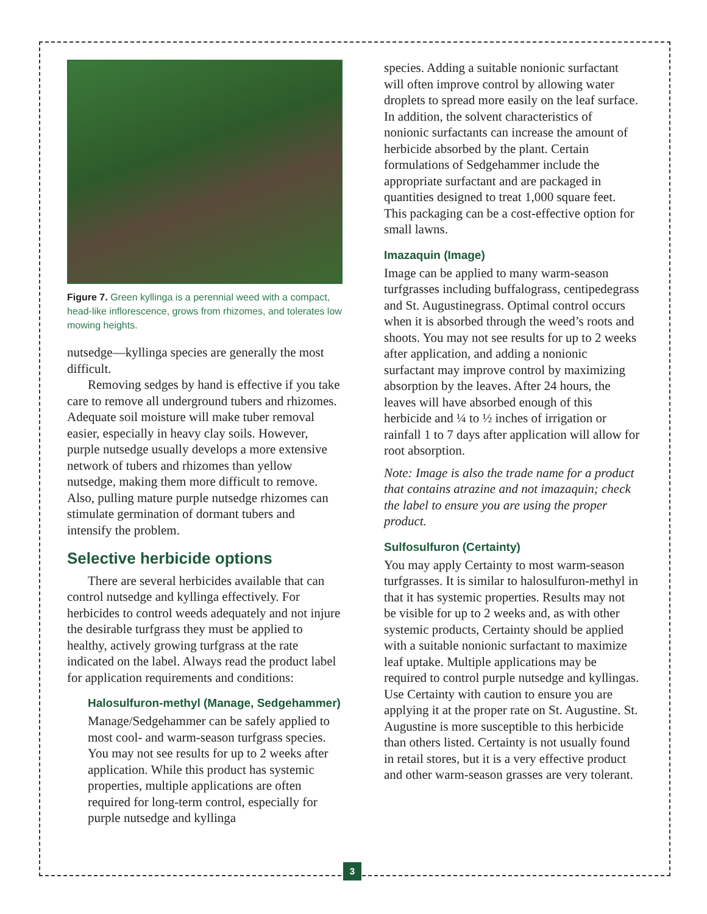Figure 7. Green kyllinga is a perennial weed with a compact, head-like inflorescence, grows from rhizomes, and tolerates low mowing heights.
nutsedge—kyllinga species are generally the most difficult.
Removing sedges by hand is effective if you take care to remove all underground tubers and rhizomes. Adequate soil moisture will make tuber removal easier, especially in heavy clay soils. However, purple nutsedge usually develops a more extensive network of tubers and rhizomes than yellow nutsedge, making them more difficult to remove. Also, pulling mature purple nutsedge rhizomes can stimulate germination of dormant tubers and intensify the problem.
Selective herbicide options
There are several herbicides available that can control nutsedge and kyllinga effectively. For herbicides to control weeds adequately and not injure the desirable turfgrass they must be applied to healthy, actively growing turfgrass at the rate indicated on the label. Always read the product label for application requirements and conditions:
Halosulfuron-methyl (Manage, Sedgehammer)
Manage/Sedgehammer can be safely applied to most cool- and warm-season turfgrass species. You may not see results for up to 2 weeks after application. While this product has systemic properties, multiple applications are often required for long-term control, especially for purple nutsedge and kyllinga
species. Adding a suitable nonionic surfactant will often improve control by allowing water droplets to spread more easily on the leaf surface. In addition, the solvent characteristics of nonionic surfactants can increase the amount of herbicide absorbed by the plant. Certain formulations of Sedgehammer include the appropriate surfactant and are packaged in quantities designed to treat 1,000 square feet. This packaging can be a cost-effective option for small lawns.
Imazaquin (Image)
Image can be applied to many warm-season turfgrasses including buffalograss, centipedegrass and St. Augustinegrass. Optimal control occurs when it is absorbed through the weed’s roots and shoots. You may not see results for up to 2 weeks after application, and adding a nonionic surfactant may improve control by maximizing absorption by the leaves. After 24 hours, the leaves will have absorbed enough of this herbicide and ¼ to ½ inches of irrigation or rainfall 1 to 7 days after application will allow for root absorption.
Note: Image is also the trade name for a product that contains atrazine and not imazaquin; check the label to ensure you are using the proper product.
Sulfosulfuron (Certainty)
You may apply Certainty to most warm-season turfgrasses. It is similar to halosulfuron-methyl in that it has systemic properties. Results may not be visible for up to 2 weeks and, as with other systemic products, Certainty should be applied with a suitable nonionic surfactant to maximize leaf uptake. Multiple applications may be required to control purple nutsedge and kyllingas. Use Certainty with caution to ensure you are applying it at the proper rate on St. Augustine. St. Augustine is more susceptible to this herbicide than others listed. Certainty is not usually found in retail stores, but it is a very effective product and other warm-season grasses are very tolerant.
3